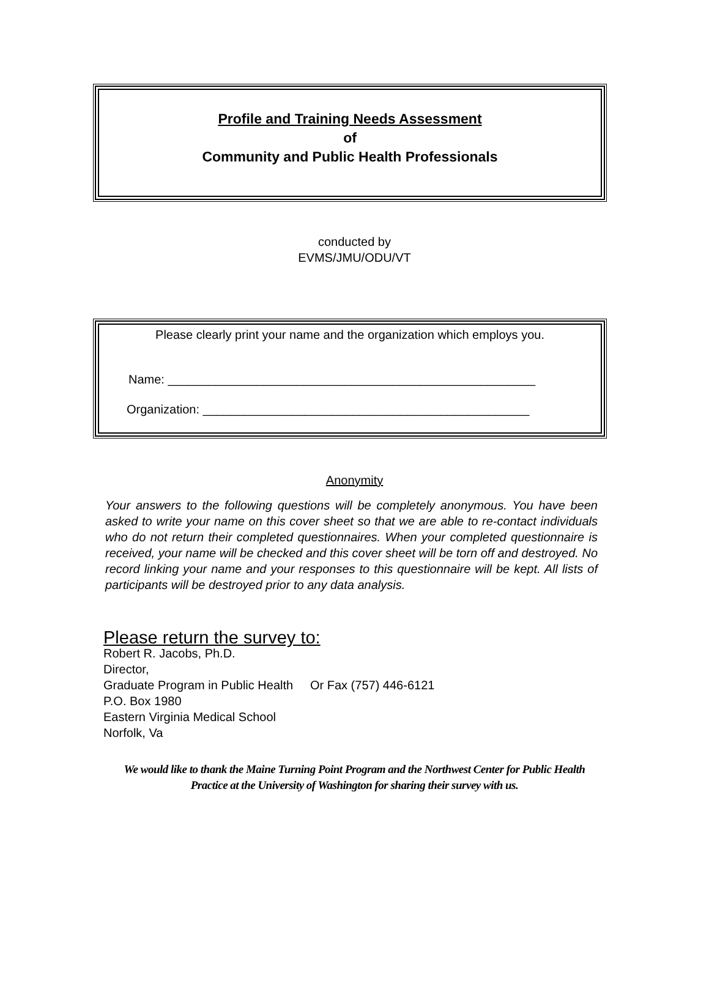Profile and Training Needs Assessment
of
Community and Public Health Professionals
conducted by
EVMS/JMU/ODU/VT
Please clearly print your name and the organization which employs you.
Name: ______________________________________________________
Organization: ________________________________________________
Anonymity
Your answers to the following questions will be completely anonymous. You have been asked to write your name on this cover sheet so that we are able to re-contact individuals who do not return their completed questionnaires. When your completed questionnaire is received, your name will be checked and this cover sheet will be torn off and destroyed. No record linking your name and your responses to this questionnaire will be kept. All lists of participants will be destroyed prior to any data analysis.
Please return the survey to:
Robert R. Jacobs, Ph.D.
Director,
Graduate Program in Public Health Or Fax (757) 446-6121
P.O. Box 1980
Eastern Virginia Medical School
Norfolk, Va
We would like to thank the Maine Turning Point Program and the Northwest Center for Public Health
Practice at the University of Washington for sharing their survey with us.